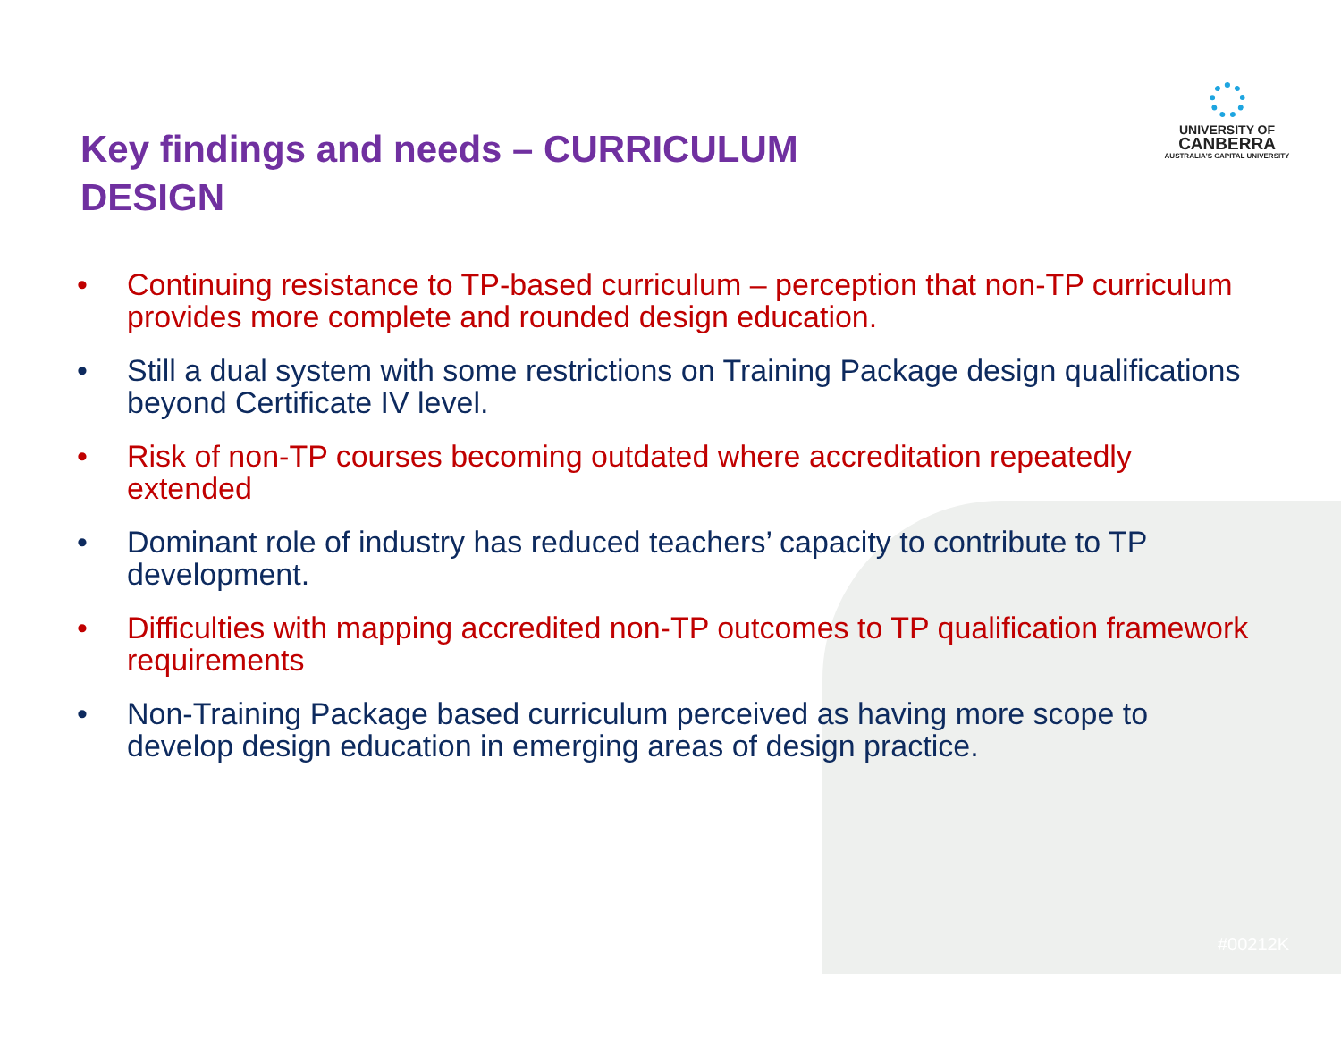UNIVERSITY OF
CANBERRA
AUSTRALIA'S CAPITAL UNIVERSITY
Key findings and needs – CURRICULUM DESIGN
• Continuing resistance to TP-based curriculum – perception that non-TP curriculum provides more complete and rounded design education.
• Still a dual system with some restrictions on Training Package design qualifications beyond Certificate IV level.
• Risk of non-TP courses becoming outdated where accreditation repeatedly extended
• Dominant role of industry has reduced teachers’ capacity to contribute to TP development.
• Difficulties with mapping accredited non-TP outcomes to TP qualification framework requirements
• Non-Training Package based curriculum perceived as having more scope to develop design education in emerging areas of design practice.
#00212K